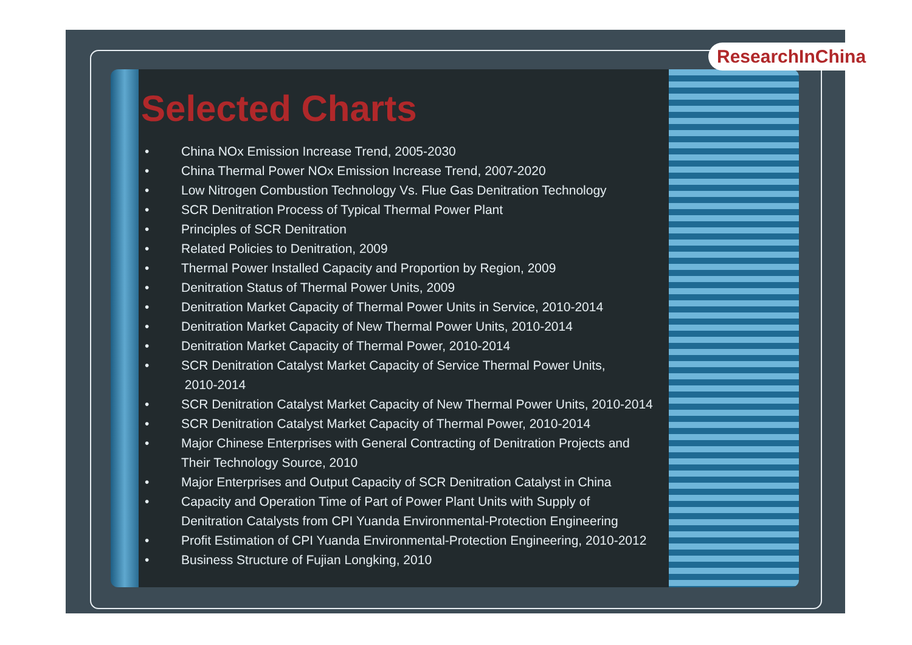ResearchInChina
Selected Charts
• China NOx Emission Increase Trend, 2005-2030
• China Thermal Power NOx Emission Increase Trend, 2007-2020
• Low Nitrogen Combustion Technology Vs. Flue Gas Denitration Technology
• SCR Denitration Process of Typical Thermal Power Plant
• Principles of SCR Denitration
• Related Policies to Denitration, 2009
• Thermal Power Installed Capacity and Proportion by Region, 2009
• Denitration Status of Thermal Power Units, 2009
• Denitration Market Capacity of Thermal Power Units in Service, 2010-2014
• Denitration Market Capacity of New Thermal Power Units, 2010-2014
• Denitration Market Capacity of Thermal Power, 2010-2014
• SCR Denitration Catalyst Market Capacity of Service Thermal Power Units,
2010-2014
• SCR Denitration Catalyst Market Capacity of New Thermal Power Units, 2010-2014
• SCR Denitration Catalyst Market Capacity of Thermal Power, 2010-2014
• Major Chinese Enterprises with General Contracting of Denitration Projects and
Their Technology Source, 2010
• Major Enterprises and Output Capacity of SCR Denitration Catalyst in China
• Capacity and Operation Time of Part of Power Plant Units with Supply of
Denitration Catalysts from CPI Yuanda Environmental-Protection Engineering
• Profit Estimation of CPI Yuanda Environmental-Protection Engineering, 2010-2012
• Business Structure of Fujian Longking, 2010